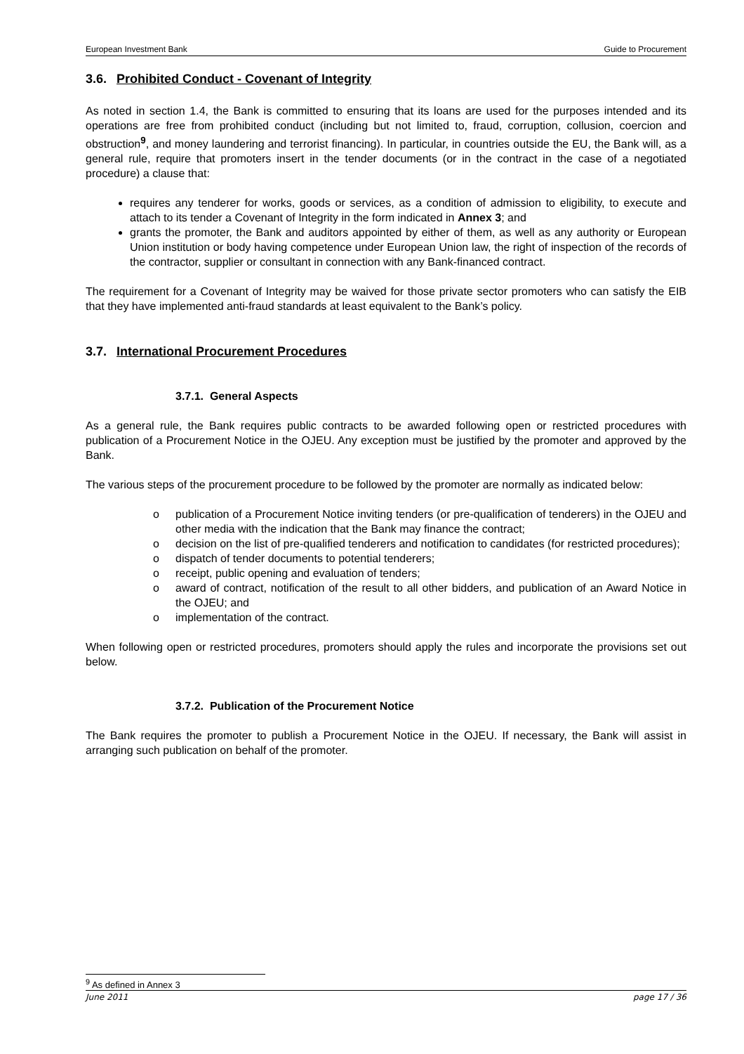European Investment Bank Guide to Procurement
3.6. Prohibited Conduct - Covenant of Integrity
As noted in section 1.4, the Bank is committed to ensuring that its loans are used for the purposes intended and its operations are free from prohibited conduct (including but not limited to, fraud, corruption, collusion, coercion and obstruction<sup>9</sup>, and money laundering and terrorist financing). In particular, in countries outside the EU, the Bank will, as a general rule, require that promoters insert in the tender documents (or in the contract in the case of a negotiated procedure) a clause that:
requires any tenderer for works, goods or services, as a condition of admission to eligibility, to execute and attach to its tender a Covenant of Integrity in the form indicated in Annex 3; and
grants the promoter, the Bank and auditors appointed by either of them, as well as any authority or European Union institution or body having competence under European Union law, the right of inspection of the records of the contractor, supplier or consultant in connection with any Bank-financed contract.
The requirement for a Covenant of Integrity may be waived for those private sector promoters who can satisfy the EIB that they have implemented anti-fraud standards at least equivalent to the Bank’s policy.
3.7. International Procurement Procedures
3.7.1. General Aspects
As a general rule, the Bank requires public contracts to be awarded following open or restricted procedures with publication of a Procurement Notice in the OJEU. Any exception must be justified by the promoter and approved by the Bank.
The various steps of the procurement procedure to be followed by the promoter are normally as indicated below:
o publication of a Procurement Notice inviting tenders (or pre-qualification of tenderers) in the OJEU and other media with the indication that the Bank may finance the contract;
o decision on the list of pre-qualified tenderers and notification to candidates (for restricted procedures);
o dispatch of tender documents to potential tenderers;
o receipt, public opening and evaluation of tenders;
o award of contract, notification of the result to all other bidders, and publication of an Award Notice in the OJEU; and
o implementation of the contract.
When following open or restricted procedures, promoters should apply the rules and incorporate the provisions set out below.
3.7.2. Publication of the Procurement Notice
The Bank requires the promoter to publish a Procurement Notice in the OJEU. If necessary, the Bank will assist in arranging such publication on behalf of the promoter.
<sup>9</sup> As defined in Annex 3
June 2011 page 17 / 36